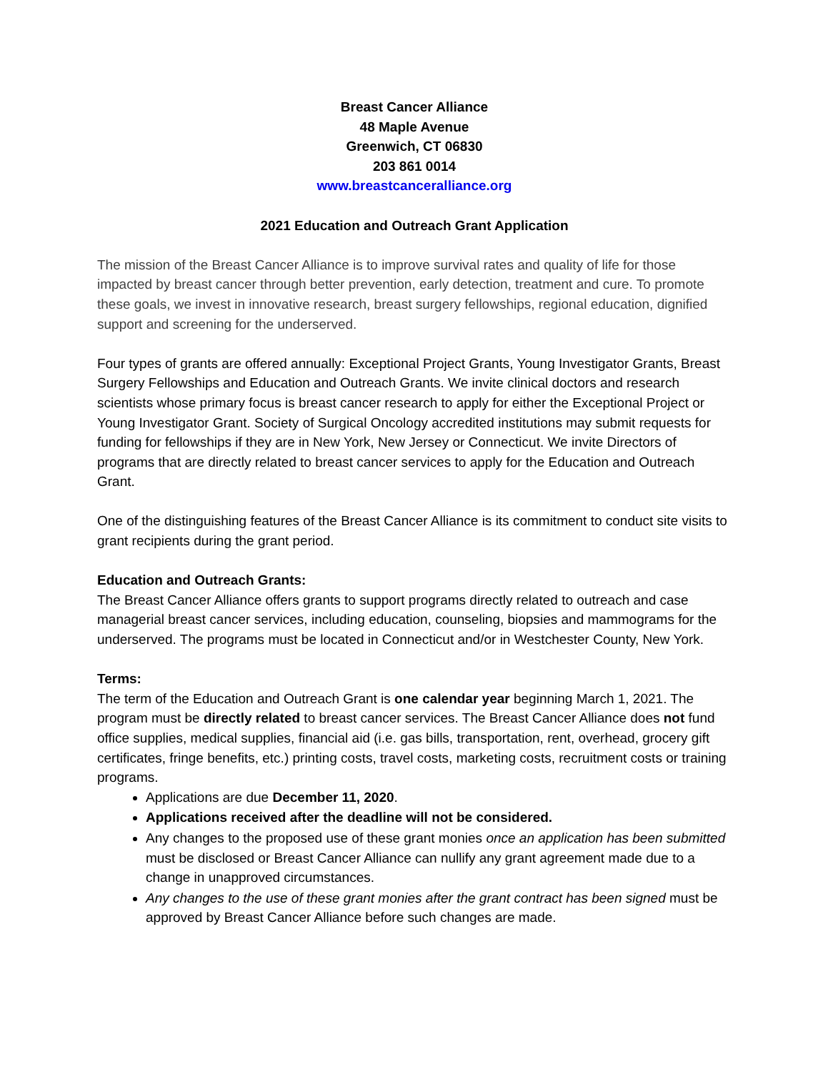Breast Cancer Alliance
48 Maple Avenue
Greenwich, CT 06830
203 861 0014
www.breastcanceralliance.org
2021 Education and Outreach Grant Application
The mission of the Breast Cancer Alliance is to improve survival rates and quality of life for those impacted by breast cancer through better prevention, early detection, treatment and cure. To promote these goals, we invest in innovative research, breast surgery fellowships, regional education, dignified support and screening for the underserved.
Four types of grants are offered annually: Exceptional Project Grants, Young Investigator Grants, Breast Surgery Fellowships and Education and Outreach Grants. We invite clinical doctors and research scientists whose primary focus is breast cancer research to apply for either the Exceptional Project or Young Investigator Grant. Society of Surgical Oncology accredited institutions may submit requests for funding for fellowships if they are in New York, New Jersey or Connecticut. We invite Directors of programs that are directly related to breast cancer services to apply for the Education and Outreach Grant.
One of the distinguishing features of the Breast Cancer Alliance is its commitment to conduct site visits to grant recipients during the grant period.
Education and Outreach Grants:
The Breast Cancer Alliance offers grants to support programs directly related to outreach and case managerial breast cancer services, including education, counseling, biopsies and mammograms for the underserved. The programs must be located in Connecticut and/or in Westchester County, New York.
Terms:
The term of the Education and Outreach Grant is one calendar year beginning March 1, 2021. The program must be directly related to breast cancer services. The Breast Cancer Alliance does not fund office supplies, medical supplies, financial aid (i.e. gas bills, transportation, rent, overhead, grocery gift certificates, fringe benefits, etc.) printing costs, travel costs, marketing costs, recruitment costs or training programs.
Applications are due December 11, 2020.
Applications received after the deadline will not be considered.
Any changes to the proposed use of these grant monies once an application has been submitted must be disclosed or Breast Cancer Alliance can nullify any grant agreement made due to a change in unapproved circumstances.
Any changes to the use of these grant monies after the grant contract has been signed must be approved by Breast Cancer Alliance before such changes are made.